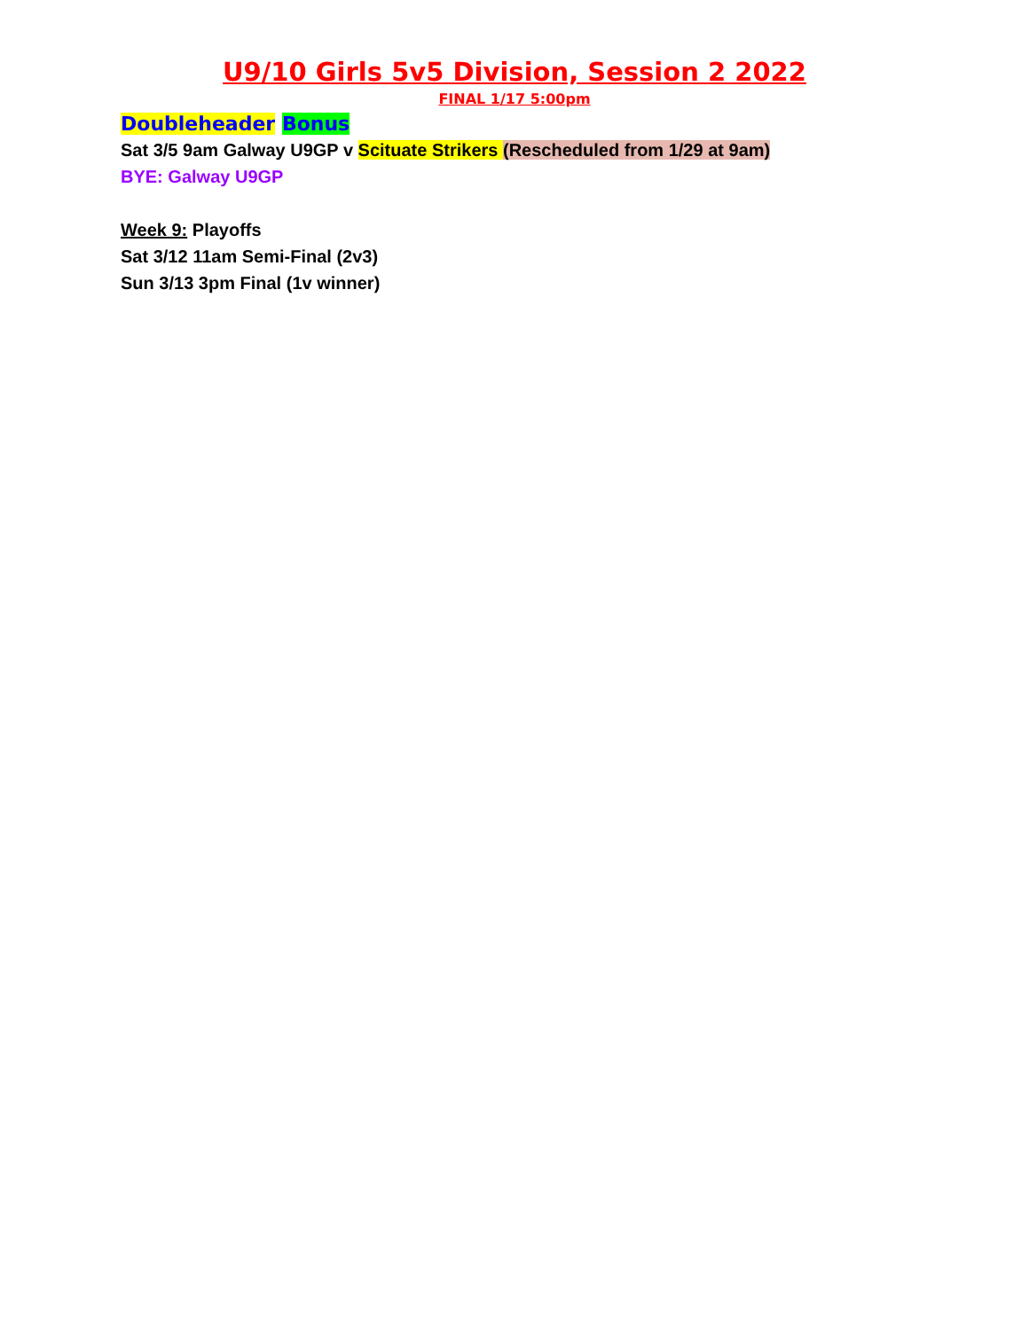U9/10 Girls 5v5 Division, Session 2 2022
FINAL 1/17 5:00pm
Doubleheader Bonus
Sat 3/5 9am Galway U9GP v Scituate Strikers (Rescheduled from 1/29 at 9am)
BYE: Galway U9GP
Week 9: Playoffs
Sat 3/12 11am Semi-Final (2v3)
Sun 3/13 3pm Final (1v winner)